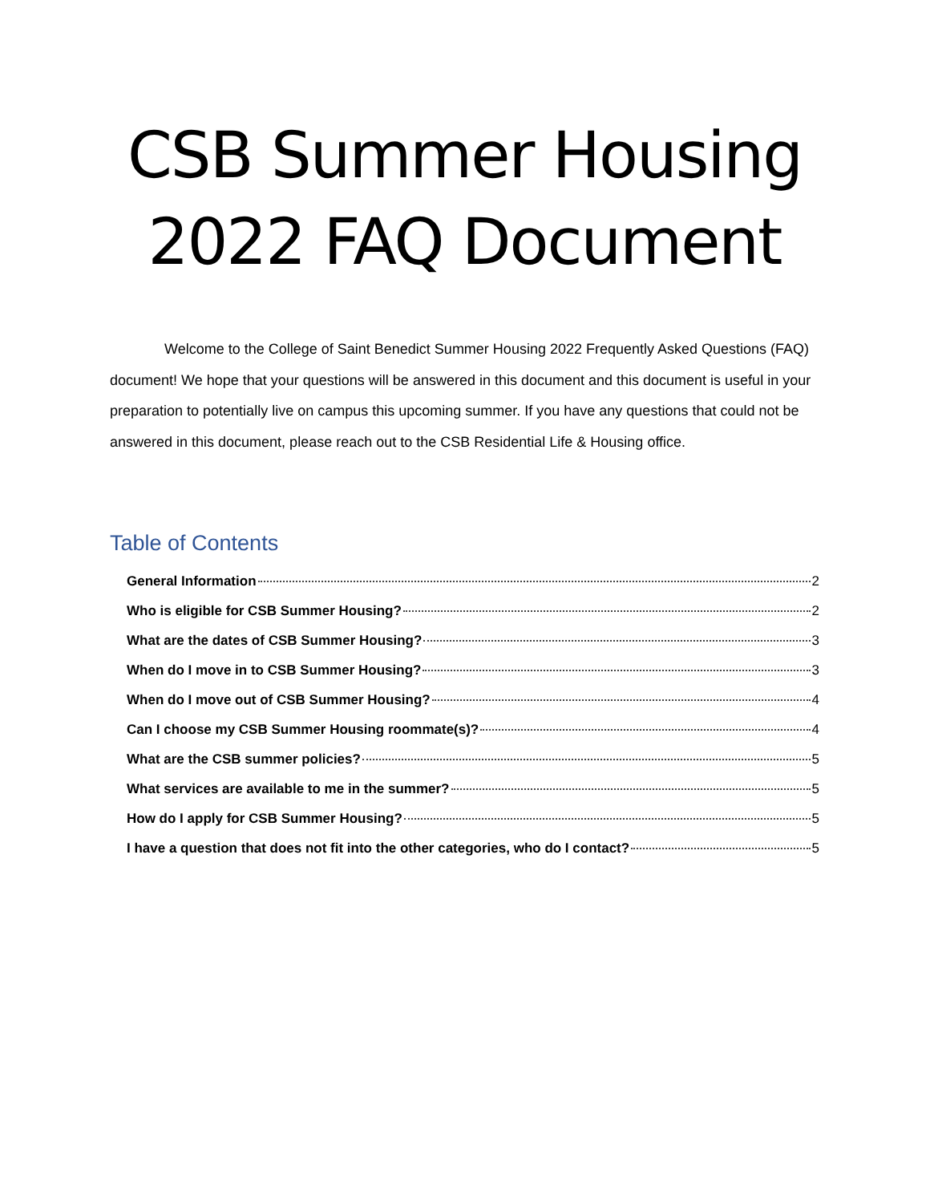CSB Summer Housing 2022 FAQ Document
Welcome to the College of Saint Benedict Summer Housing 2022 Frequently Asked Questions (FAQ) document! We hope that your questions will be answered in this document and this document is useful in your preparation to potentially live on campus this upcoming summer. If you have any questions that could not be answered in this document, please reach out to the CSB Residential Life & Housing office.
Table of Contents
General Information 2
Who is eligible for CSB Summer Housing? 2
What are the dates of CSB Summer Housing? 3
When do I move in to CSB Summer Housing? 3
When do I move out of CSB Summer Housing? 4
Can I choose my CSB Summer Housing roommate(s)? 4
What are the CSB summer policies? 5
What services are available to me in the summer? 5
How do I apply for CSB Summer Housing? 5
I have a question that does not fit into the other categories, who do I contact? 5